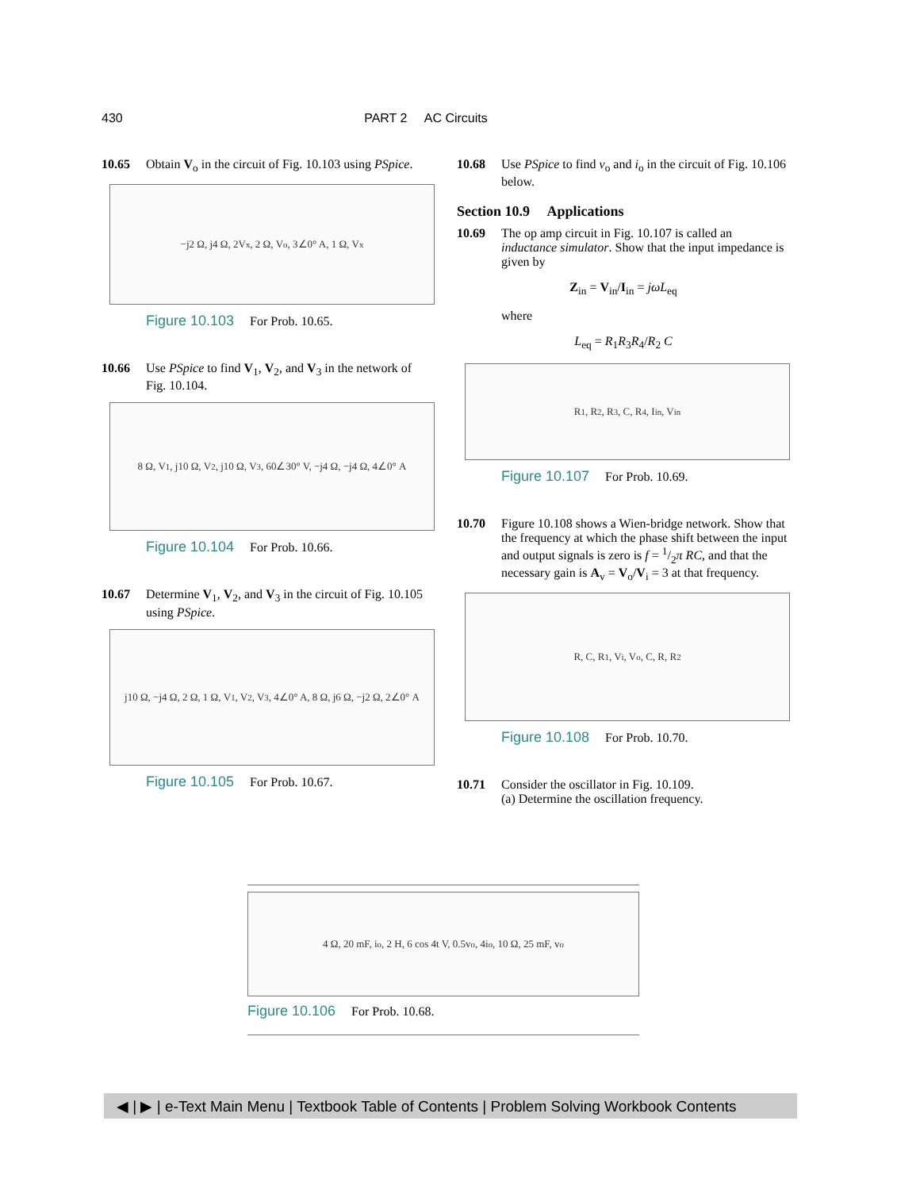430 PART 2 AC Circuits
10.65 Obtain V<sub>o</sub> in the circuit of Fig. 10.103 using PSpice.
−j2 Ω, j4 Ω, 2V<sub>x</sub>, 2 Ω, V<sub>o</sub>, 3∠0° A, 1 Ω, V<sub>x</sub>
Figure 10.103 For Prob. 10.65.
10.66 Use PSpice to find V<sub>1</sub>, V<sub>2</sub>, and V<sub>3</sub> in the network of Fig. 10.104.
8 Ω, V<sub>1</sub>, j10 Ω, V<sub>2</sub>, j10 Ω, V<sub>3</sub>, 60∠30° V, −j4 Ω, −j4 Ω, 4∠0° A
Figure 10.104 For Prob. 10.66.
10.67 Determine V<sub>1</sub>, V<sub>2</sub>, and V<sub>3</sub> in the circuit of Fig. 10.105 using PSpice.
j10 Ω, −j4 Ω, 2 Ω, 1 Ω, V<sub>1</sub>, V<sub>2</sub>, V<sub>3</sub>, 4∠0° A, 8 Ω, j6 Ω, −j2 Ω, 2∠0° A
Figure 10.105 For Prob. 10.67.
10.68 Use PSpice to find v<sub>o</sub> and i<sub>o</sub> in the circuit of Fig. 10.106 below.
Section 10.9 Applications
10.69 The op amp circuit in Fig. 10.107 is called an inductance simulator. Show that the input impedance is given by
Z<sub>in</sub> = V<sub>in</sub>/I<sub>in</sub> = jωL<sub>eq</sub>
where
L<sub>eq</sub> = R<sub>1</sub>R<sub>3</sub>R<sub>4</sub>/R<sub>2</sub> C
R<sub>1</sub>, R<sub>2</sub>, R<sub>3</sub>, C, R<sub>4</sub>, I<sub>in</sub>, V<sub>in</sub>
Figure 10.107 For Prob. 10.69.
10.70 Figure 10.108 shows a Wien-bridge network. Show that the frequency at which the phase shift between the input and output signals is zero is f = 1/2π RC, and that the necessary gain is A<sub>v</sub> = V<sub>o</sub>/V<sub>i</sub> = 3 at that frequency.
R, C, R<sub>1</sub>, V<sub>i</sub>, V<sub>o</sub>, C, R, R<sub>2</sub>
Figure 10.108 For Prob. 10.70.
10.71 Consider the oscillator in Fig. 10.109.
(a) Determine the oscillation frequency.
4 Ω, 20 mF, i<sub>o</sub>, 2 H, 6 cos 4t V, 0.5v<sub>o</sub>, 4i<sub>o</sub>, 10 Ω, 25 mF, v<sub>o</sub>
Figure 10.106 For Prob. 10.68.
◀ | ▶ | e-Text Main Menu | Textbook Table of Contents | Problem Solving Workbook Contents